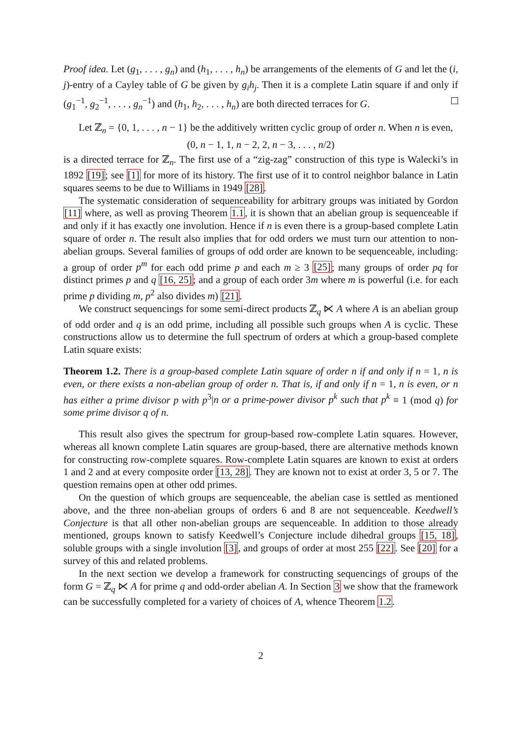Proof idea. Let (g<sub>1</sub>, . . . , g<sub>n</sub>) and (h<sub>1</sub>, . . . , h<sub>n</sub>) be arrangements of the elements of G and let the (i, j)-entry of a Cayley table of G be given by g<sub>i</sub>h<sub>j</sub>. Then it is a complete Latin square if and only if (g<sub>1</sub><sup>−1</sup>, g<sub>2</sub><sup>−1</sup>, . . . , g<sub>n</sub><sup>−1</sup>) and (h<sub>1</sub>, h<sub>2</sub>, . . . , h<sub>n</sub>) are both directed terraces for G.
Let ℤ<sub>n</sub> = {0, 1, . . . , n − 1} be the additively written cyclic group of order n. When n is even,
(0, n − 1, 1, n − 2, 2, n − 3, . . . , n/2)
is a directed terrace for ℤ<sub>n</sub>. The first use of a “zig-zag” construction of this type is Walecki’s in 1892 [19]; see [1] for more of its history. The first use of it to control neighbor balance in Latin squares seems to be due to Williams in 1949 [28].
The systematic consideration of sequenceability for arbitrary groups was initiated by Gordon [11] where, as well as proving Theorem 1.1, it is shown that an abelian group is sequenceable if and only if it has exactly one involution. Hence if n is even there is a group-based complete Latin square of order n. The result also implies that for odd orders we must turn our attention to non-abelian groups. Several families of groups of odd order are known to be sequenceable, including: a group of order p<sup>m</sup> for each odd prime p and each m ≥ 3 [25]; many groups of order pq for distinct primes p and q [16, 25]; and a group of each order 3m where m is powerful (i.e. for each prime p dividing m, p<sup>2</sup> also divides m) [21].
We construct sequencings for some semi-direct products ℤ<sub>q</sub> ⋉ A where A is an abelian group of odd order and q is an odd prime, including all possible such groups when A is cyclic. These constructions allow us to determine the full spectrum of orders at which a group-based complete Latin square exists:
Theorem 1.2. There is a group-based complete Latin square of order n if and only if n = 1, n is even, or there exists a non-abelian group of order n. That is, if and only if n = 1, n is even, or n has either a prime divisor p with p<sup>3</sup>|n or a prime-power divisor p<sup>k</sup> such that p<sup>k</sup> ≡ 1 (mod q) for some prime divisor q of n.
This result also gives the spectrum for group-based row-complete Latin squares. However, whereas all known complete Latin squares are group-based, there are alternative methods known for constructing row-complete squares. Row-complete Latin squares are known to exist at orders 1 and 2 and at every composite order [13, 28]. They are known not to exist at order 3, 5 or 7. The question remains open at other odd primes.
On the question of which groups are sequenceable, the abelian case is settled as mentioned above, and the three non-abelian groups of orders 6 and 8 are not sequenceable. Keedwell’s Conjecture is that all other non-abelian groups are sequenceable. In addition to those already mentioned, groups known to satisfy Keedwell’s Conjecture include dihedral groups [15, 18], soluble groups with a single involution [3], and groups of order at most 255 [22]. See [20] for a survey of this and related problems.
In the next section we develop a framework for constructing sequencings of groups of the form G = ℤ<sub>q</sub> ⋉ A for prime q and odd-order abelian A. In Section 3 we show that the framework can be successfully completed for a variety of choices of A, whence Theorem 1.2.
2